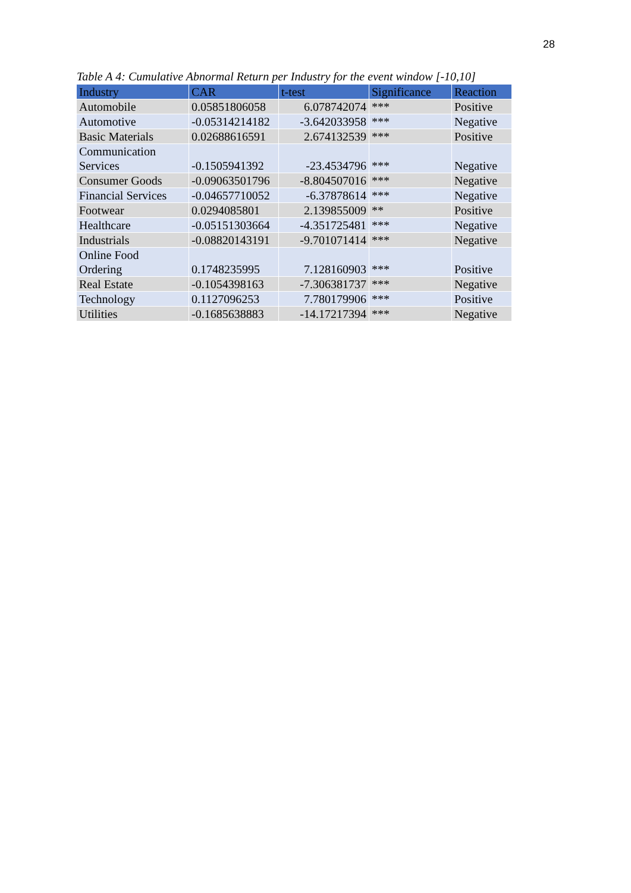28
Table A 4: Cumulative Abnormal Return per Industry for the event window [-10,10]
| Industry | CAR | t-test | Significance | Reaction |
| --- | --- | --- | --- | --- |
| Automobile | 0.05851806058 | 6.078742074 | *** | Positive |
| Automotive | -0.05314214182 | -3.642033958 | *** | Negative |
| Basic Materials | 0.02688616591 | 2.674132539 | *** | Positive |
| Communication Services | -0.1505941392 | -23.4534796 | *** | Negative |
| Consumer Goods | -0.09063501796 | -8.804507016 | *** | Negative |
| Financial Services | -0.04657710052 | -6.37878614 | *** | Negative |
| Footwear | 0.0294085801 | 2.139855009 | ** | Positive |
| Healthcare | -0.05151303664 | -4.351725481 | *** | Negative |
| Industrials | -0.08820143191 | -9.701071414 | *** | Negative |
| Online Food Ordering | 0.1748235995 | 7.128160903 | *** | Positive |
| Real Estate | -0.1054398163 | -7.306381737 | *** | Negative |
| Technology | 0.1127096253 | 7.780179906 | *** | Positive |
| Utilities | -0.1685638883 | -14.17217394 | *** | Negative |